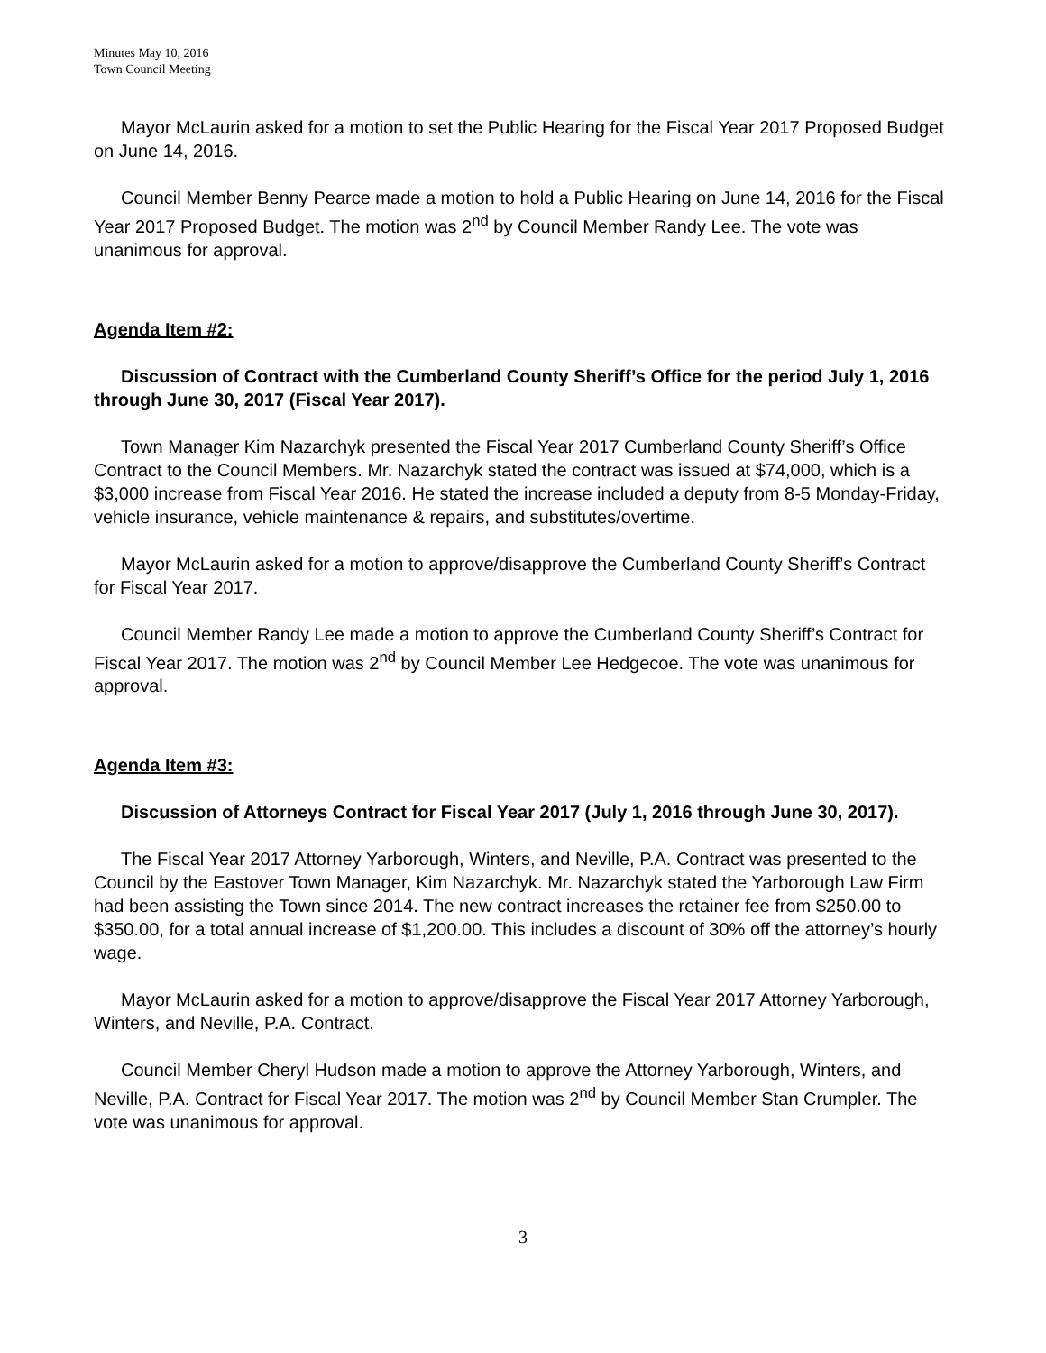Minutes May 10, 2016
Town Council Meeting
Mayor McLaurin asked for a motion to set the Public Hearing for the Fiscal Year 2017 Proposed Budget on June 14, 2016.
Council Member Benny Pearce made a motion to hold a Public Hearing on June 14, 2016 for the Fiscal Year 2017 Proposed Budget. The motion was 2<sup>nd</sup> by Council Member Randy Lee. The vote was unanimous for approval.
Agenda Item #2:
Discussion of Contract with the Cumberland County Sheriff’s Office for the period July 1, 2016 through June 30, 2017 (Fiscal Year 2017).
Town Manager Kim Nazarchyk presented the Fiscal Year 2017 Cumberland County Sheriff’s Office Contract to the Council Members. Mr. Nazarchyk stated the contract was issued at $74,000, which is a $3,000 increase from Fiscal Year 2016. He stated the increase included a deputy from 8-5 Monday-Friday, vehicle insurance, vehicle maintenance & repairs, and substitutes/overtime.
Mayor McLaurin asked for a motion to approve/disapprove the Cumberland County Sheriff’s Contract for Fiscal Year 2017.
Council Member Randy Lee made a motion to approve the Cumberland County Sheriff’s Contract for Fiscal Year 2017. The motion was 2<sup>nd</sup> by Council Member Lee Hedgecoe. The vote was unanimous for approval.
Agenda Item #3:
Discussion of Attorneys Contract for Fiscal Year 2017 (July 1, 2016 through June 30, 2017).
The Fiscal Year 2017 Attorney Yarborough, Winters, and Neville, P.A. Contract was presented to the Council by the Eastover Town Manager, Kim Nazarchyk. Mr. Nazarchyk stated the Yarborough Law Firm had been assisting the Town since 2014. The new contract increases the retainer fee from $250.00 to $350.00, for a total annual increase of $1,200.00. This includes a discount of 30% off the attorney’s hourly wage.
Mayor McLaurin asked for a motion to approve/disapprove the Fiscal Year 2017 Attorney Yarborough, Winters, and Neville, P.A. Contract.
Council Member Cheryl Hudson made a motion to approve the Attorney Yarborough, Winters, and Neville, P.A. Contract for Fiscal Year 2017. The motion was 2<sup>nd</sup> by Council Member Stan Crumpler. The vote was unanimous for approval.
3